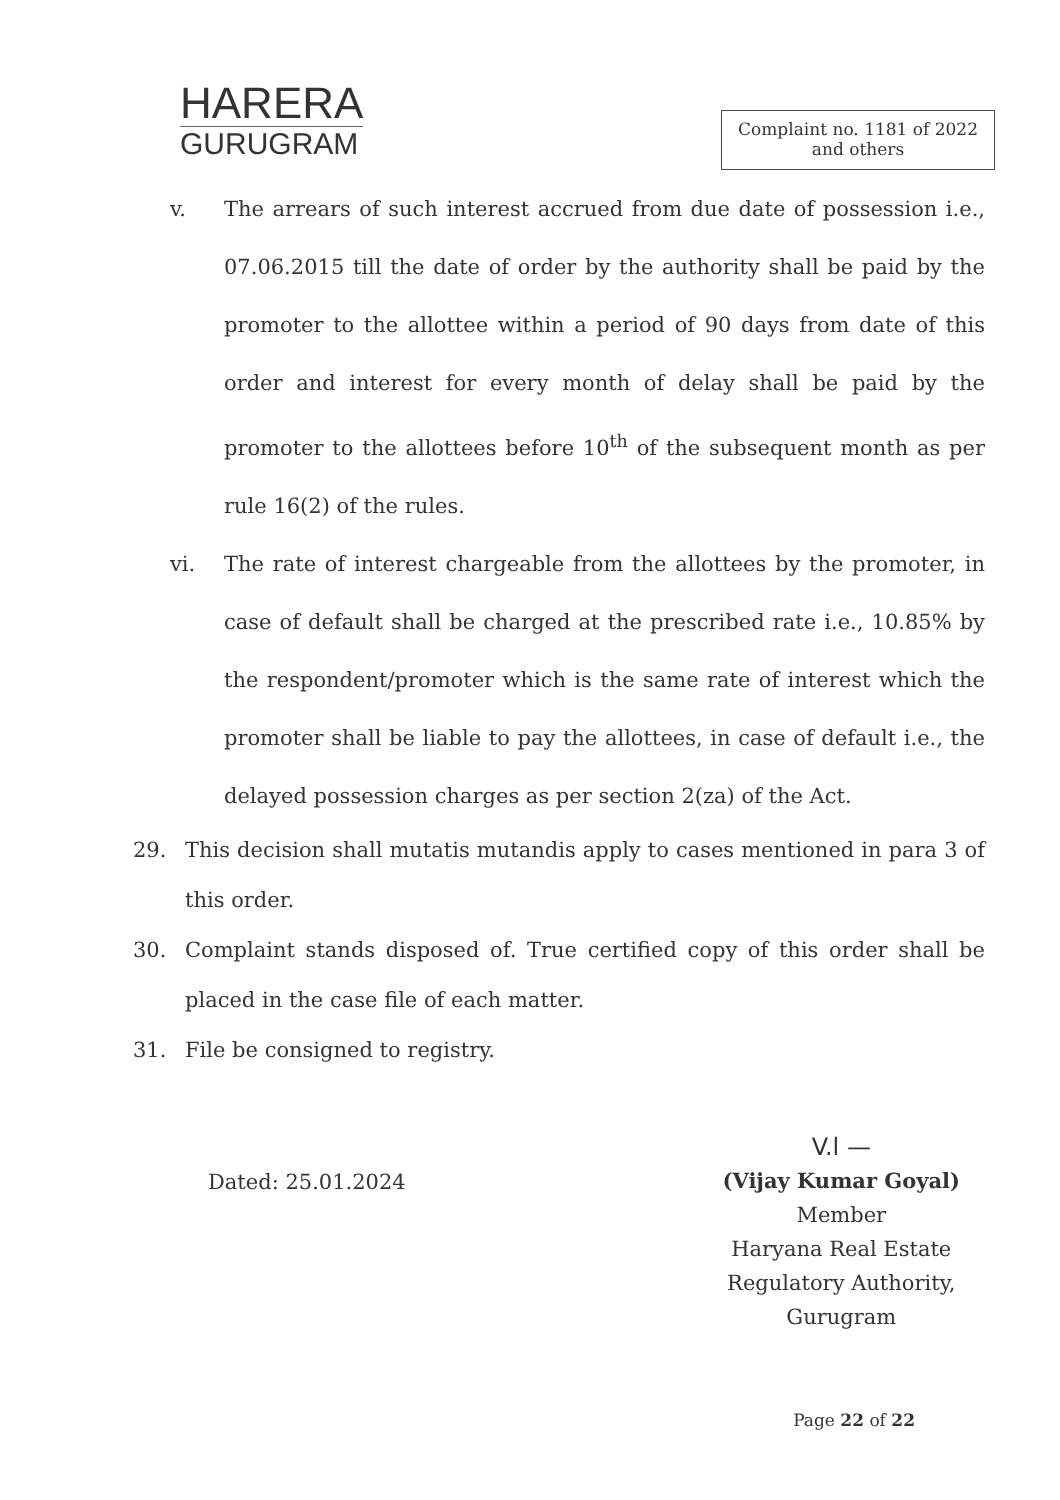HARERA
GURUGRAM
Complaint no. 1181 of 2022
and others
v. The arrears of such interest accrued from due date of possession i.e., 07.06.2015 till the date of order by the authority shall be paid by the promoter to the allottee within a period of 90 days from date of this order and interest for every month of delay shall be paid by the promoter to the allottees before 10<sup>th</sup> of the subsequent month as per rule 16(2) of the rules.
vi. The rate of interest chargeable from the allottees by the promoter, in case of default shall be charged at the prescribed rate i.e., 10.85% by the respondent/promoter which is the same rate of interest which the promoter shall be liable to pay the allottees, in case of default i.e., the delayed possession charges as per section 2(za) of the Act.
29. This decision shall mutatis mutandis apply to cases mentioned in para 3 of this order.
30. Complaint stands disposed of. True certified copy of this order shall be placed in the case file of each matter.
31. File be consigned to registry.
Dated: 25.01.2024
V.l —
(Vijay Kumar Goyal)
Member
Haryana Real Estate
Regulatory Authority,
Gurugram
Page 22 of 22